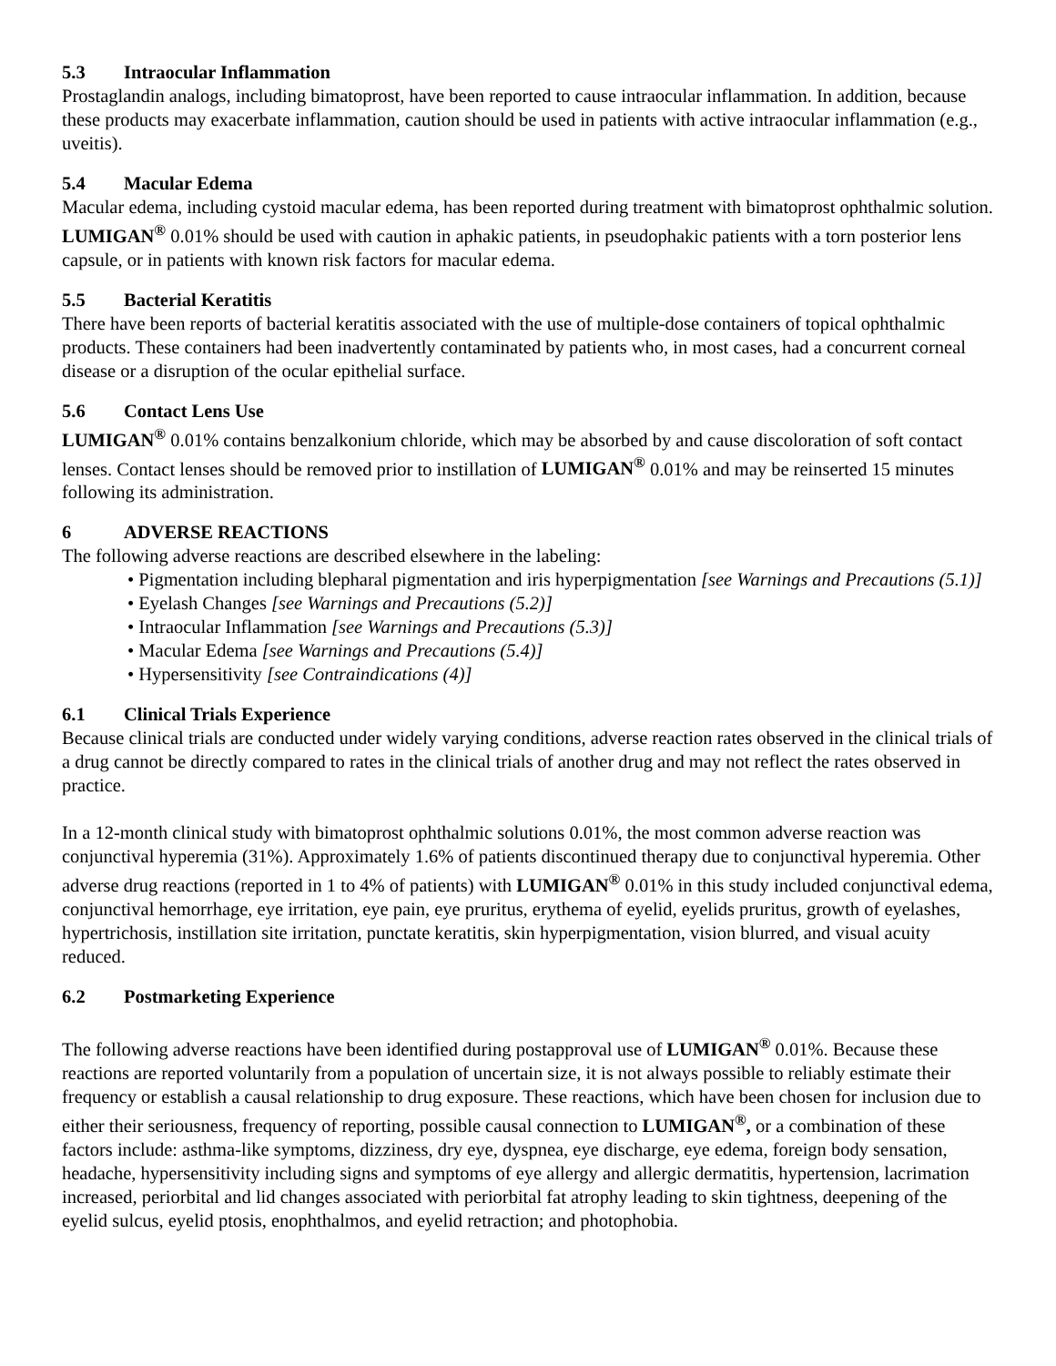5.3 Intraocular Inflammation
Prostaglandin analogs, including bimatoprost, have been reported to cause intraocular inflammation. In addition, because these products may exacerbate inflammation, caution should be used in patients with active intraocular inflammation (e.g., uveitis).
5.4 Macular Edema
Macular edema, including cystoid macular edema, has been reported during treatment with bimatoprost ophthalmic solution. LUMIGAN<sup>®</sup> 0.01% should be used with caution in aphakic patients, in pseudophakic patients with a torn posterior lens capsule, or in patients with known risk factors for macular edema.
5.5 Bacterial Keratitis
There have been reports of bacterial keratitis associated with the use of multiple-dose containers of topical ophthalmic products. These containers had been inadvertently contaminated by patients who, in most cases, had a concurrent corneal disease or a disruption of the ocular epithelial surface.
5.6 Contact Lens Use
LUMIGAN<sup>®</sup> 0.01% contains benzalkonium chloride, which may be absorbed by and cause discoloration of soft contact lenses. Contact lenses should be removed prior to instillation of LUMIGAN<sup>®</sup> 0.01% and may be reinserted 15 minutes following its administration.
6 ADVERSE REACTIONS
The following adverse reactions are described elsewhere in the labeling:
• Pigmentation including blepharal pigmentation and iris hyperpigmentation [see Warnings and Precautions (5.1)]
• Eyelash Changes [see Warnings and Precautions (5.2)]
• Intraocular Inflammation [see Warnings and Precautions (5.3)]
• Macular Edema [see Warnings and Precautions (5.4)]
• Hypersensitivity [see Contraindications (4)]
6.1 Clinical Trials Experience
Because clinical trials are conducted under widely varying conditions, adverse reaction rates observed in the clinical trials of a drug cannot be directly compared to rates in the clinical trials of another drug and may not reflect the rates observed in practice.
In a 12-month clinical study with bimatoprost ophthalmic solutions 0.01%, the most common adverse reaction was conjunctival hyperemia (31%). Approximately 1.6% of patients discontinued therapy due to conjunctival hyperemia. Other adverse drug reactions (reported in 1 to 4% of patients) with LUMIGAN<sup>®</sup> 0.01% in this study included conjunctival edema, conjunctival hemorrhage, eye irritation, eye pain, eye pruritus, erythema of eyelid, eyelids pruritus, growth of eyelashes, hypertrichosis, instillation site irritation, punctate keratitis, skin hyperpigmentation, vision blurred, and visual acuity reduced.
6.2 Postmarketing Experience
The following adverse reactions have been identified during postapproval use of LUMIGAN<sup>®</sup> 0.01%. Because these reactions are reported voluntarily from a population of uncertain size, it is not always possible to reliably estimate their frequency or establish a causal relationship to drug exposure. These reactions, which have been chosen for inclusion due to either their seriousness, frequency of reporting, possible causal connection to LUMIGAN<sup>®</sup>, or a combination of these factors include: asthma-like symptoms, dizziness, dry eye, dyspnea, eye discharge, eye edema, foreign body sensation, headache, hypersensitivity including signs and symptoms of eye allergy and allergic dermatitis, hypertension, lacrimation increased, periorbital and lid changes associated with periorbital fat atrophy leading to skin tightness, deepening of the eyelid sulcus, eyelid ptosis, enophthalmos, and eyelid retraction; and photophobia.